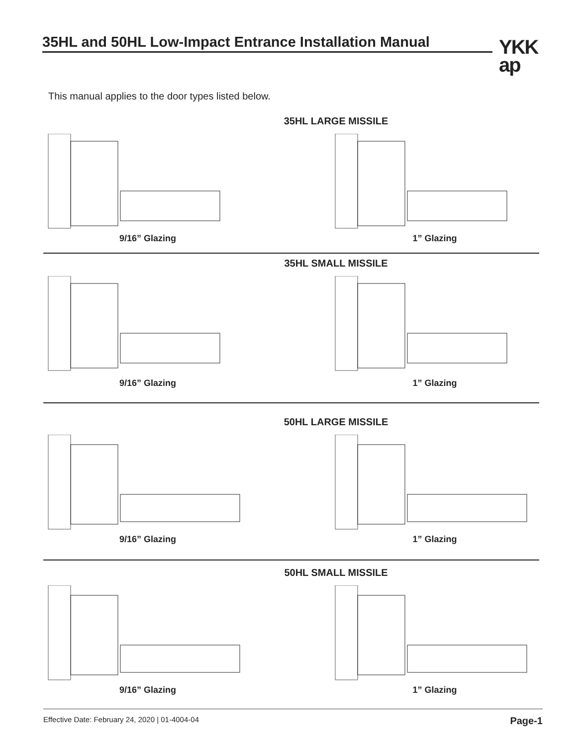35HL and 50HL Low-Impact Entrance Installation Manual
YKK
ap
This manual applies to the door types listed below.
35HL LARGE MISSILE
9/16” Glazing 1” Glazing
35HL SMALL MISSILE
9/16” Glazing 1” Glazing
50HL LARGE MISSILE
9/16” Glazing 1” Glazing
50HL SMALL MISSILE
9/16” Glazing 1” Glazing
Effective Date: February 24, 2020 | 01-4004-04 Page-1